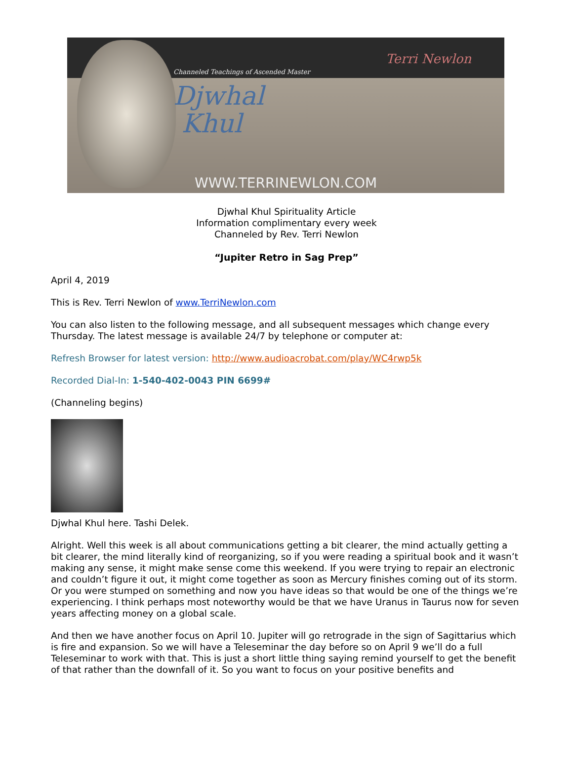Channeled Teachings of Ascended Master
Djwhal
Khul
WWW.TERRINEWLON.COM
Terri Newlon
Djwhal Khul Spirituality Article
Information complimentary every week
Channeled by Rev. Terri Newlon
“Jupiter Retro in Sag Prep”
April 4, 2019
This is Rev. Terri Newlon of www.TerriNewlon.com
You can also listen to the following message, and all subsequent messages which change every Thursday. The latest message is available 24/7 by telephone or computer at:
Refresh Browser for latest version: http://www.audioacrobat.com/play/WC4rwp5k
Recorded Dial-In: 1-540-402-0043 PIN 6699#
(Channeling begins)
Djwhal Khul here. Tashi Delek.
Alright. Well this week is all about communications getting a bit clearer, the mind actually getting a bit clearer, the mind literally kind of reorganizing, so if you were reading a spiritual book and it wasn’t making any sense, it might make sense come this weekend. If you were trying to repair an electronic and couldn’t figure it out, it might come together as soon as Mercury finishes coming out of its storm. Or you were stumped on something and now you have ideas so that would be one of the things we’re experiencing. I think perhaps most noteworthy would be that we have Uranus in Taurus now for seven years affecting money on a global scale.
And then we have another focus on April 10. Jupiter will go retrograde in the sign of Sagittarius which is fire and expansion. So we will have a Teleseminar the day before so on April 9 we’ll do a full Teleseminar to work with that. This is just a short little thing saying remind yourself to get the benefit of that rather than the downfall of it. So you want to focus on your positive benefits and